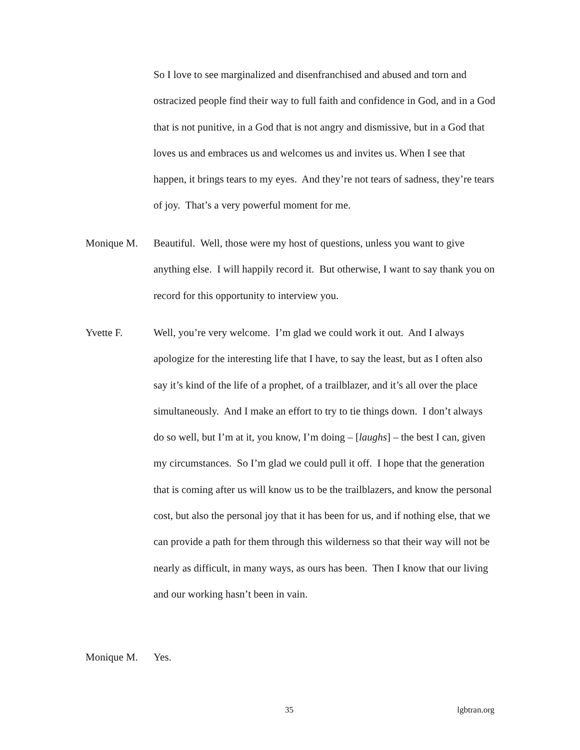So I love to see marginalized and disenfranchised and abused and torn and ostracized people find their way to full faith and confidence in God, and in a God that is not punitive, in a God that is not angry and dismissive, but in a God that loves us and embraces us and welcomes us and invites us. When I see that happen, it brings tears to my eyes. And they’re not tears of sadness, they’re tears of joy. That’s a very powerful moment for me.
Monique M. Beautiful. Well, those were my host of questions, unless you want to give anything else. I will happily record it. But otherwise, I want to say thank you on record for this opportunity to interview you.
Yvette F. Well, you’re very welcome. I’m glad we could work it out. And I always apologize for the interesting life that I have, to say the least, but as I often also say it’s kind of the life of a prophet, of a trailblazer, and it’s all over the place simultaneously. And I make an effort to try to tie things down. I don’t always do so well, but I’m at it, you know, I’m doing – [laughs] – the best I can, given my circumstances. So I’m glad we could pull it off. I hope that the generation that is coming after us will know us to be the trailblazers, and know the personal cost, but also the personal joy that it has been for us, and if nothing else, that we can provide a path for them through this wilderness so that their way will not be nearly as difficult, in many ways, as ours has been. Then I know that our living and our working hasn’t been in vain.
Monique M. Yes.
35 lgbtran.org